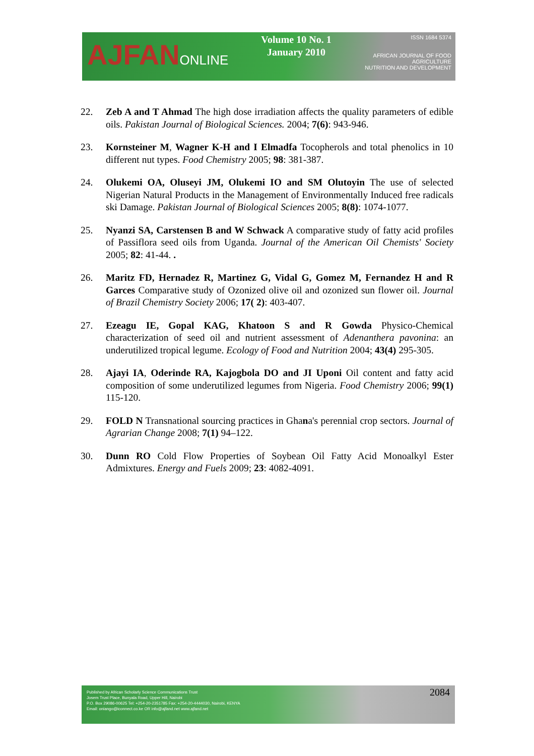AJFANONLINE
Volume 10 No. 1
January 2010
ISSN 1684 5374
AFRICAN JOURNAL OF FOOD AGRICULTURE
NUTRITION AND DEVELOPMENT
22. Zeb A and T Ahmad The high dose irradiation affects the quality parameters of edible oils. Pakistan Journal of Biological Sciences. 2004; 7(6): 943-946.
23. Kornsteiner M, Wagner K-H and I Elmadfa Tocopherols and total phenolics in 10 different nut types. Food Chemistry 2005; 98: 381-387.
24. Olukemi OA, Oluseyi JM, Olukemi IO and SM Olutoyin The use of selected Nigerian Natural Products in the Management of Environmentally Induced free radicals ski Damage. Pakistan Journal of Biological Sciences 2005; 8(8): 1074-1077.
25. Nyanzi SA, Carstensen B and W Schwack A comparative study of fatty acid profiles of Passiflora seed oils from Uganda. Journal of the American Oil Chemists' Society 2005; 82: 41-44. .
26. Maritz FD, Hernadez R, Martinez G, Vidal G, Gomez M, Fernandez H and R Garces Comparative study of Ozonized olive oil and ozonized sun flower oil. Journal of Brazil Chemistry Society 2006; 17( 2): 403-407.
27. Ezeagu IE, Gopal KAG, Khatoon S and R Gowda Physico-Chemical characterization of seed oil and nutrient assessment of Adenanthera pavonina: an underutilized tropical legume. Ecology of Food and Nutrition 2004; 43(4) 295-305.
28. Ajayi IA, Oderinde RA, Kajogbola DO and JI Uponi Oil content and fatty acid composition of some underutilized legumes from Nigeria. Food Chemistry 2006; 99(1) 115-120.
29. FOLD N Transnational sourcing practices in Ghana's perennial crop sectors. Journal of Agrarian Change 2008; 7(1) 94–122.
30. Dunn RO Cold Flow Properties of Soybean Oil Fatty Acid Monoalkyl Ester Admixtures. Energy and Fuels 2009; 23: 4082-4091.
Published by African Scholarly Science Communications Trust
Josem Trust Place, Bunyala Road, Upper Hill, Nairobi
P.O. Box 29086-00625 Tel: +254-20-2351785 Fax: +254-20-4444030, Nairobi, KENYA
Email: oniango@iconnect.co.ke OR info@ajfand.net www.ajfand.net
2084